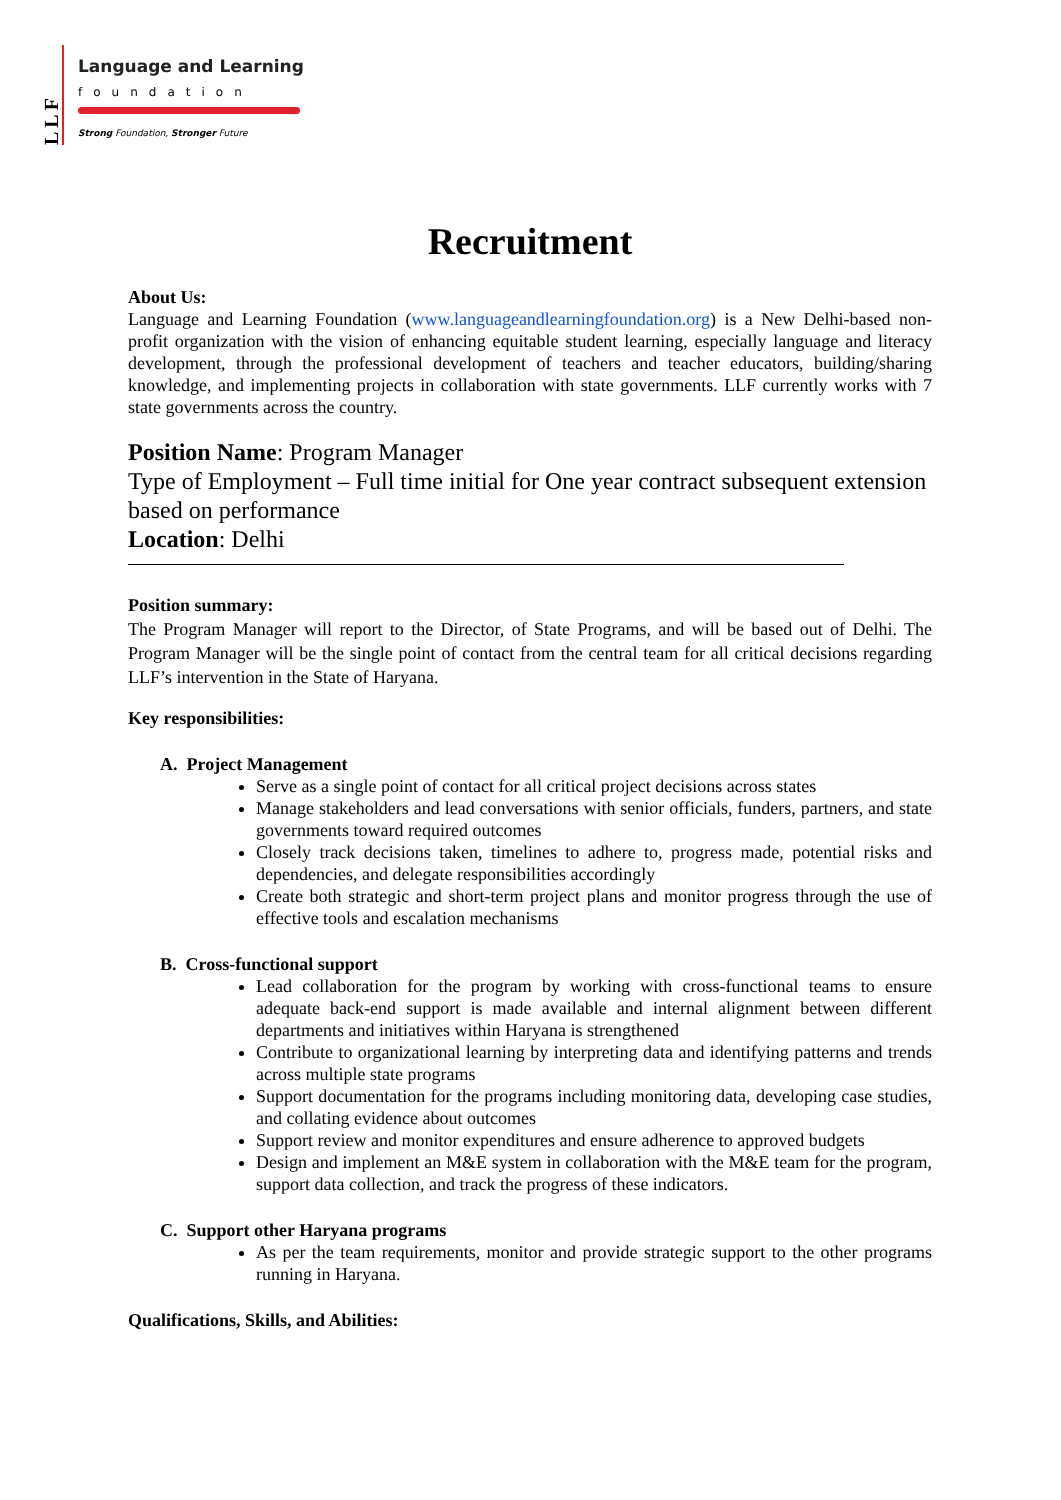LLF
Language and Learning
foundation
Strong Foundation, Stronger Future
Recruitment
About Us:
Language and Learning Foundation (www.languageandlearningfoundation.org) is a New Delhi-based non-profit organization with the vision of enhancing equitable student learning, especially language and literacy development, through the professional development of teachers and teacher educators, building/sharing knowledge, and implementing projects in collaboration with state governments. LLF currently works with 7 state governments across the country.
Position Name: Program Manager
Type of Employment – Full time initial for One year contract subsequent extension based on performance
Location: Delhi
Position summary:
The Program Manager will report to the Director, of State Programs, and will be based out of Delhi. The Program Manager will be the single point of contact from the central team for all critical decisions regarding LLF’s intervention in the State of Haryana.
Key responsibilities:
A. Project Management
Serve as a single point of contact for all critical project decisions across states
Manage stakeholders and lead conversations with senior officials, funders, partners, and state governments toward required outcomes
Closely track decisions taken, timelines to adhere to, progress made, potential risks and dependencies, and delegate responsibilities accordingly
Create both strategic and short-term project plans and monitor progress through the use of effective tools and escalation mechanisms
B. Cross-functional support
Lead collaboration for the program by working with cross-functional teams to ensure adequate back-end support is made available and internal alignment between different departments and initiatives within Haryana is strengthened
Contribute to organizational learning by interpreting data and identifying patterns and trends across multiple state programs
Support documentation for the programs including monitoring data, developing case studies, and collating evidence about outcomes
Support review and monitor expenditures and ensure adherence to approved budgets
Design and implement an M&E system in collaboration with the M&E team for the program, support data collection, and track the progress of these indicators.
C. Support other Haryana programs
As per the team requirements, monitor and provide strategic support to the other programs running in Haryana.
Qualifications, Skills, and Abilities: